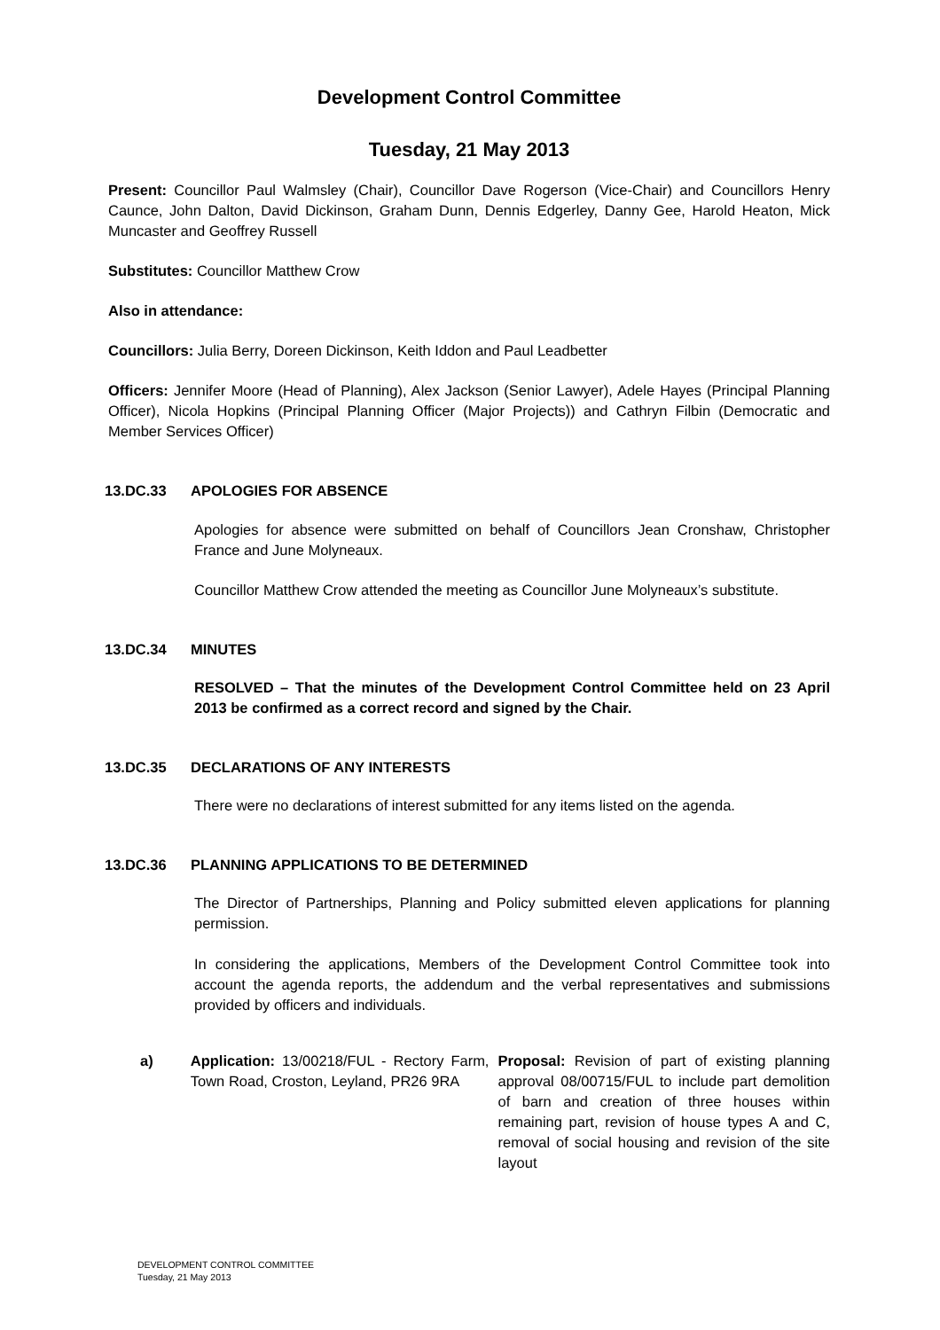Development Control Committee
Tuesday, 21 May 2013
Present: Councillor Paul Walmsley (Chair), Councillor Dave Rogerson (Vice-Chair) and Councillors Henry Caunce, John Dalton, David Dickinson, Graham Dunn, Dennis Edgerley, Danny Gee, Harold Heaton, Mick Muncaster and Geoffrey Russell
Substitutes: Councillor Matthew Crow
Also in attendance:
Councillors: Julia Berry, Doreen Dickinson, Keith Iddon and Paul Leadbetter
Officers: Jennifer Moore (Head of Planning), Alex Jackson (Senior Lawyer), Adele Hayes (Principal Planning Officer), Nicola Hopkins (Principal Planning Officer (Major Projects)) and Cathryn Filbin (Democratic and Member Services Officer)
13.DC.33 APOLOGIES FOR ABSENCE
Apologies for absence were submitted on behalf of Councillors Jean Cronshaw, Christopher France and June Molyneaux.
Councillor Matthew Crow attended the meeting as Councillor June Molyneaux’s substitute.
13.DC.34 MINUTES
RESOLVED – That the minutes of the Development Control Committee held on 23 April 2013 be confirmed as a correct record and signed by the Chair.
13.DC.35 DECLARATIONS OF ANY INTERESTS
There were no declarations of interest submitted for any items listed on the agenda.
13.DC.36 PLANNING APPLICATIONS TO BE DETERMINED
The Director of Partnerships, Planning and Policy submitted eleven applications for planning permission.
In considering the applications, Members of the Development Control Committee took into account the agenda reports, the addendum and the verbal representatives and submissions provided by officers and individuals.
a) Application: 13/00218/FUL - Rectory Farm, Town Road, Croston, Leyland, PR26 9RA
Proposal: Revision of part of existing planning approval 08/00715/FUL to include part demolition of barn and creation of three houses within remaining part, revision of house types A and C, removal of social housing and revision of the site layout
DEVELOPMENT CONTROL COMMITTEE
Tuesday, 21 May 2013